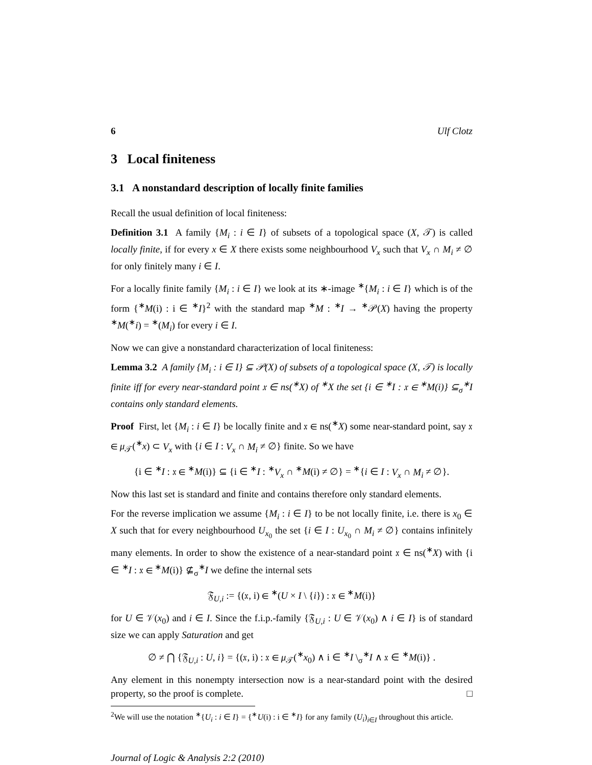6 Ulf Clotz
3 Local finiteness
3.1 A nonstandard description of locally finite families
Recall the usual definition of local finiteness:
Definition 3.1 A family {M<sub>i</sub> : i ∈ I} of subsets of a topological space (X, 𝒯) is called locally finite, if for every x ∈ X there exists some neighbourhood V<sub>x</sub> such that V<sub>x</sub> ∩ M<sub>i</sub> ≠ ∅ for only finitely many i ∈ I.
For a locally finite family {M<sub>i</sub> : i ∈ I} we look at its ∗-image <sup>∗</sup>{M<sub>i</sub> : i ∈ I} which is of the form {<sup>∗</sup>M(i) : i ∈ <sup>∗</sup>I}<sup>2</sup> with the standard map <sup>∗</sup>M : <sup>∗</sup>I → <sup>∗</sup>𝒫(X) having the property <sup>∗</sup>M(<sup>∗</sup>i) = <sup>∗</sup>(M<sub>i</sub>) for every i ∈ I.
Now we can give a nonstandard characterization of local finiteness:
Lemma 3.2 A family {M<sub>i</sub> : i ∈ I} ⊆ 𝒫(X) of subsets of a topological space (X, 𝒯) is locally finite iff for every near-standard point 𝔵 ∈ ns(<sup>∗</sup>X) of <sup>∗</sup>X the set {i ∈ <sup>∗</sup>I : 𝔵 ∈ <sup>∗</sup>M(i)} ⊆<sub>σ</sub><sup>∗</sup>I contains only standard elements.
Proof First, let {M<sub>i</sub> : i ∈ I} be locally finite and 𝔵 ∈ ns(<sup>∗</sup>X) some near-standard point, say 𝔵 ∈ μ<sub>𝒯</sub>(<sup>∗</sup>x) ⊂ V<sub>x</sub> with {i ∈ I : V<sub>x</sub> ∩ M<sub>i</sub> ≠ ∅} finite. So we have
{i ∈ <sup>∗</sup>I : 𝔵 ∈ <sup>∗</sup>M(i)} ⊆ {i ∈ <sup>∗</sup>I : <sup>∗</sup>V<sub>x</sub> ∩ <sup>∗</sup>M(i) ≠ ∅} = <sup>∗</sup>{i ∈ I : V<sub>x</sub> ∩ M<sub>i</sub> ≠ ∅}.
Now this last set is standard and finite and contains therefore only standard elements.
For the reverse implication we assume {M<sub>i</sub> : i ∈ I} to be not locally finite, i.e. there is x<sub>0</sub> ∈ X such that for every neighbourhood U<sub>x<sub>0</sub></sub> the set {i ∈ I : U<sub>x<sub>0</sub></sub> ∩ M<sub>i</sub> ≠ ∅} contains infinitely many elements. In order to show the existence of a near-standard point 𝔵 ∈ ns(<sup>∗</sup>X) with {i ∈ <sup>∗</sup>I : 𝔵 ∈ <sup>∗</sup>M(i)} ⊈<sub>σ</sub><sup>∗</sup>I we define the internal sets
𝔉<sub>U,i</sub> := {(𝔵, i) ∈ <sup>∗</sup>(U × I \ {i}) : 𝔵 ∈ <sup>∗</sup>M(i)}
for U ∈ 𝒱(x<sub>0</sub>) and i ∈ I. Since the f.i.p.-family {𝔉<sub>U,i</sub> : U ∈ 𝒱(x<sub>0</sub>) ∧ i ∈ I} is of standard size we can apply Saturation and get
∅ ≠ ⋂ {𝔉<sub>U,i</sub> : U, i} = {(𝔵, i) : 𝔵 ∈ μ<sub>𝒯</sub>(<sup>∗</sup>x<sub>0</sub>) ∧ i ∈ <sup>∗</sup>I \<sub>σ</sub><sup>∗</sup>I ∧ 𝔵 ∈ <sup>∗</sup>M(i)} .
Any element in this nonempty intersection now is a near-standard point with the desired property, so the proof is complete. □
<sup>2</sup> We will use the notation <sup>∗</sup>{U<sub>i</sub> : i ∈ I} = {<sup>∗</sup>U(i) : i ∈ <sup>∗</sup>I} for any family (U<sub>i</sub>)<sub>i∈I</sub> throughout this article.
Journal of Logic & Analysis 2:2 (2010)